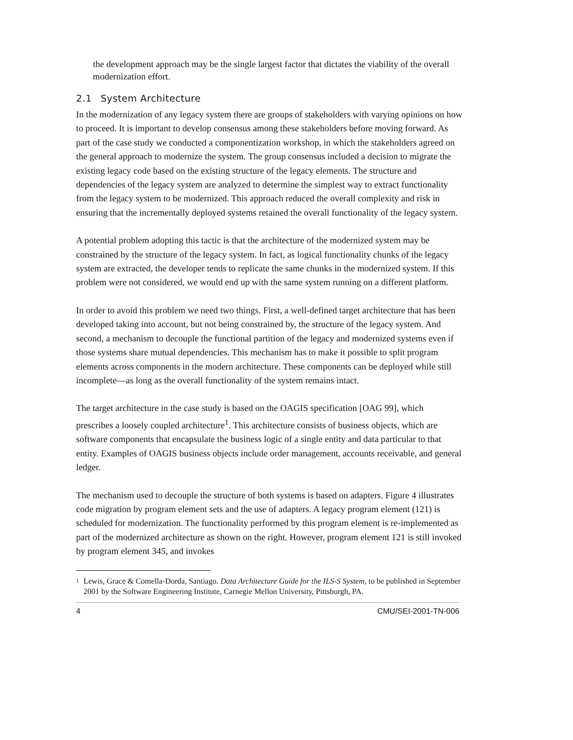the development approach may be the single largest factor that dictates the viability of the overall modernization effort.
2.1 System Architecture
In the modernization of any legacy system there are groups of stakeholders with varying opinions on how to proceed. It is important to develop consensus among these stakeholders before moving forward. As part of the case study we conducted a componentization workshop, in which the stakeholders agreed on the general approach to modernize the system. The group consensus included a decision to migrate the existing legacy code based on the existing structure of the legacy elements. The structure and dependencies of the legacy system are analyzed to determine the simplest way to extract functionality from the legacy system to be modernized. This approach reduced the overall complexity and risk in ensuring that the incrementally deployed systems retained the overall functionality of the legacy system.
A potential problem adopting this tactic is that the architecture of the modernized system may be constrained by the structure of the legacy system. In fact, as logical functionality chunks of the legacy system are extracted, the developer tends to replicate the same chunks in the modernized system. If this problem were not considered, we would end up with the same system running on a different platform.
In order to avoid this problem we need two things. First, a well-defined target architecture that has been developed taking into account, but not being constrained by, the structure of the legacy system. And second, a mechanism to decouple the functional partition of the legacy and modernized systems even if those systems share mutual dependencies. This mechanism has to make it possible to split program elements across components in the modern architecture. These components can be deployed while still incomplete—as long as the overall functionality of the system remains intact.
The target architecture in the case study is based on the OAGIS specification [OAG 99], which prescribes a loosely coupled architecture<sup>1</sup>. This architecture consists of business objects, which are software components that encapsulate the business logic of a single entity and data particular to that entity. Examples of OAGIS business objects include order management, accounts receivable, and general ledger.
The mechanism used to decouple the structure of both systems is based on adapters. Figure 4 illustrates code migration by program element sets and the use of adapters. A legacy program element (121) is scheduled for modernization. The functionality performed by this program element is re-implemented as part of the modernized architecture as shown on the right. However, program element 121 is still invoked by program element 345, and invokes
<sup>1</sup>
Lewis, Grace & Comella-Dorda, Santiago. Data Architecture Guide for the ILS-S System, to be published in September 2001 by the Software Engineering Institute, Carnegie Mellon University, Pittsburgh, PA.
4 CMU/SEI-2001-TN-006